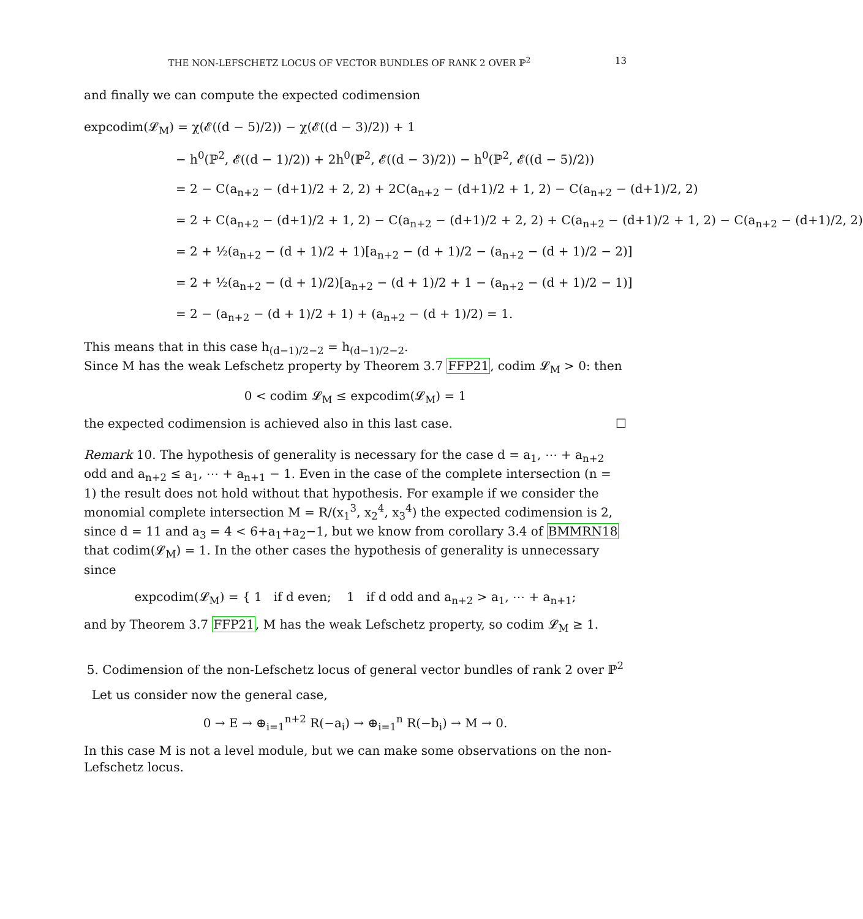THE NON-LEFSCHETZ LOCUS OF VECTOR BUNDLES OF RANK 2 OVER ℙ<sup>2</sup> 13
and finally we can compute the expected codimension
expcodim(𝓛<sub>M</sub>) = χ(𝓔((d − 5)/2)) − χ(𝓔((d − 3)/2)) + 1
− h<sup>0</sup>(ℙ<sup>2</sup>, 𝓔((d − 1)/2)) + 2h<sup>0</sup>(ℙ<sup>2</sup>, 𝓔((d − 3)/2)) − h<sup>0</sup>(ℙ<sup>2</sup>, 𝓔((d − 5)/2))
= 2 − C(a<sub>n+2</sub> − (d+1)/2 + 2, 2) + 2C(a<sub>n+2</sub> − (d+1)/2 + 1, 2) − C(a<sub>n+2</sub> − (d+1)/2, 2)
= 2 + C(a<sub>n+2</sub> − (d+1)/2 + 1, 2) − C(a<sub>n+2</sub> − (d+1)/2 + 2, 2) + C(a<sub>n+2</sub> − (d+1)/2 + 1, 2) − C(a<sub>n+2</sub> − (d+1)/2, 2)
= 2 + ½(a<sub>n+2</sub> − (d + 1)/2 + 1)[a<sub>n+2</sub> − (d + 1)/2 − (a<sub>n+2</sub> − (d + 1)/2 − 2)]
= 2 + ½(a<sub>n+2</sub> − (d + 1)/2)[a<sub>n+2</sub> − (d + 1)/2 + 1 − (a<sub>n+2</sub> − (d + 1)/2 − 1)]
= 2 − (a<sub>n+2</sub> − (d + 1)/2 + 1) + (a<sub>n+2</sub> − (d + 1)/2) = 1.
This means that in this case h<sub>(d−1)/2−2</sub> = h<sub>(d−1)/2−2</sub>.
Since M has the weak Lefschetz property by Theorem 3.7 FFP21, codim 𝓛<sub>M</sub> > 0: then
0 < codim 𝓛<sub>M</sub> ≤ expcodim(𝓛<sub>M</sub>) = 1
the expected codimension is achieved also in this last case. ☐
Remark 10. The hypothesis of generality is necessary for the case d = a<sub>1</sub>, ⋯ + a<sub>n+2</sub> odd and a<sub>n+2</sub> ≤ a<sub>1</sub>, ⋯ + a<sub>n+1</sub> − 1. Even in the case of the complete intersection (n = 1) the result does not hold without that hypothesis. For example if we consider the monomial complete intersection M = R/(x<sub>1</sub><sup>3</sup>, x<sub>2</sub><sup>4</sup>, x<sub>3</sub><sup>4</sup>) the expected codimension is 2, since d = 11 and a<sub>3</sub> = 4 < 6+a<sub>1</sub>+a<sub>2</sub>−1, but we know from corollary 3.4 of BMMRN18 that codim(𝓛<sub>M</sub>) = 1. In the other cases the hypothesis of generality is unnecessary since
expcodim(𝓛<sub>M</sub>) = { 1 if d even; 1 if d odd and a<sub>n+2</sub> > a<sub>1</sub>, ⋯ + a<sub>n+1</sub>;
and by Theorem 3.7 FFP21, M has the weak Lefschetz property, so codim 𝓛<sub>M</sub> ≥ 1.
5. Codimension of the non-Lefschetz locus of general vector bundles of rank 2 over ℙ<sup>2</sup>
Let us consider now the general case,
0 → E → ⊕<sub>i=1</sub><sup>n+2</sup> R(−a<sub>i</sub>) → ⊕<sub>i=1</sub><sup>n</sup> R(−b<sub>i</sub>) → M → 0.
In this case M is not a level module, but we can make some observations on the non-Lefschetz locus.